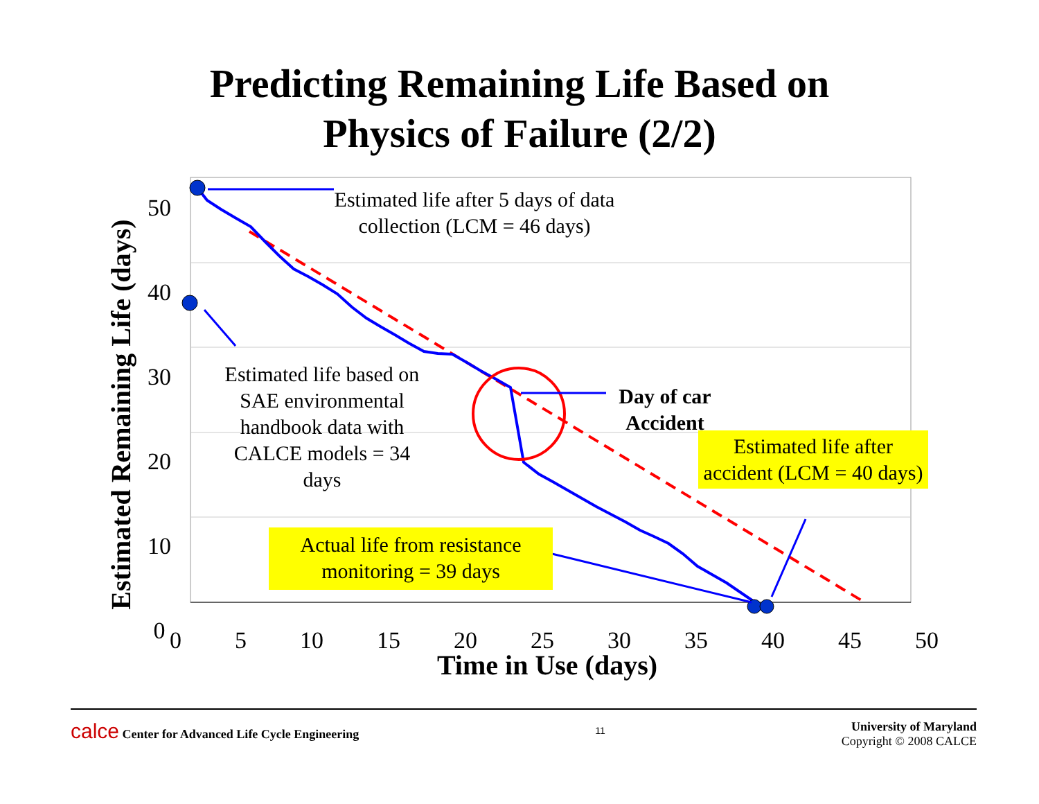Predicting Remaining Life Based on
Physics of Failure (2/2)
Estimated life after 5 days of data collection (LCM = 46 days)
Estimated life based on SAE environmental handbook data with CALCE models = 34 days
Day of car Accident
Estimated life after accident (LCM = 40 days)
Actual life from resistance monitoring = 39 days
50
40
30
20
10
0
Estimated Remaining Life (days)
0 5 10 15 20 25 30 35 40 45 50
Time in Use (days)
calce Center for Advanced Life Cycle Engineering
11
University of Maryland
Copyright © 2008 CALCE